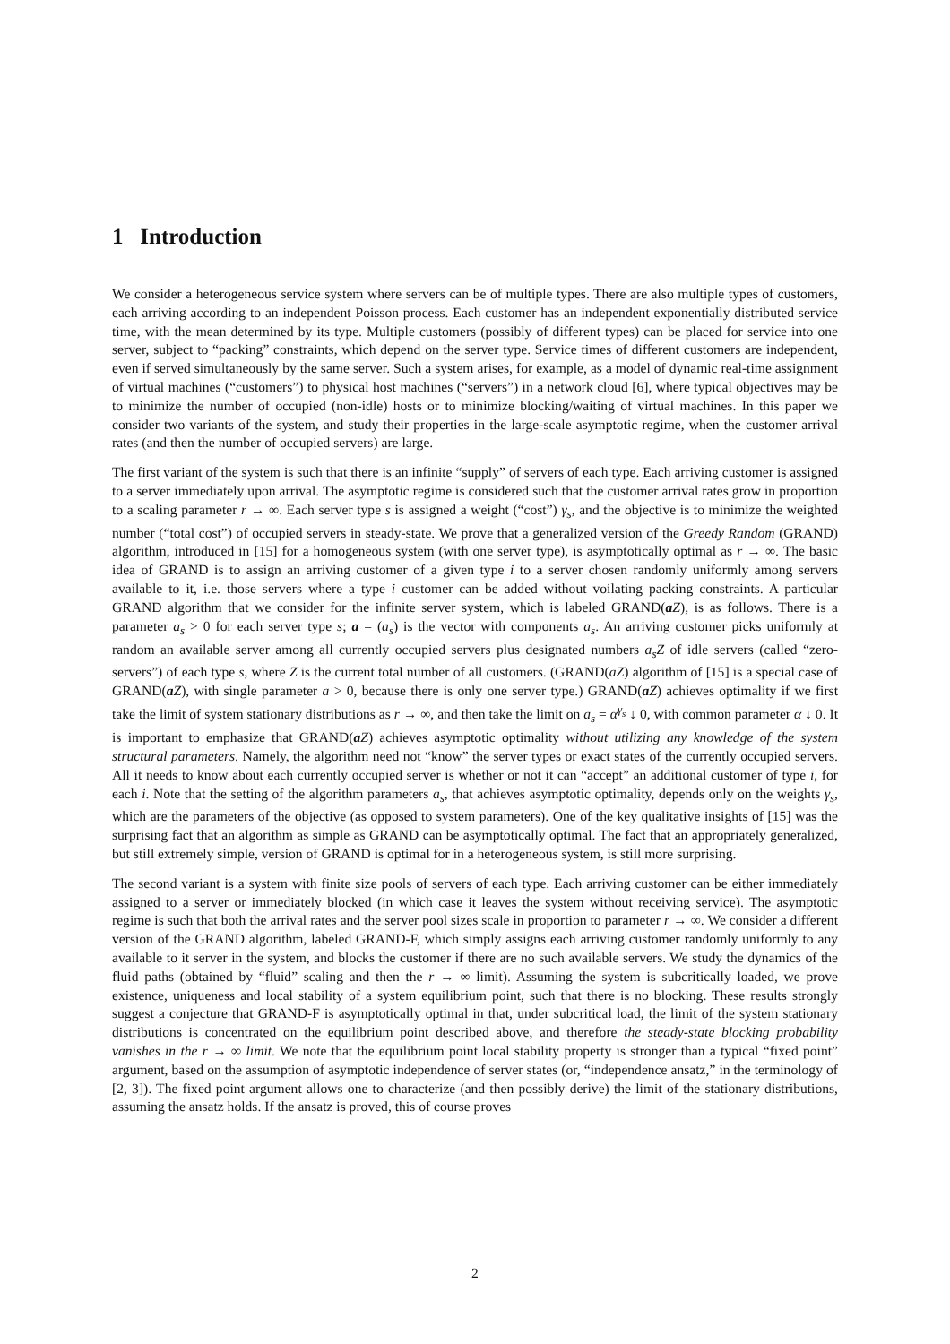1 Introduction
We consider a heterogeneous service system where servers can be of multiple types. There are also multiple types of customers, each arriving according to an independent Poisson process. Each customer has an independent exponentially distributed service time, with the mean determined by its type. Multiple customers (possibly of different types) can be placed for service into one server, subject to “packing” constraints, which depend on the server type. Service times of different customers are independent, even if served simultaneously by the same server. Such a system arises, for example, as a model of dynamic real-time assignment of virtual machines (“customers”) to physical host machines (“servers”) in a network cloud [6], where typical objectives may be to minimize the number of occupied (non-idle) hosts or to minimize blocking/waiting of virtual machines. In this paper we consider two variants of the system, and study their properties in the large-scale asymptotic regime, when the customer arrival rates (and then the number of occupied servers) are large.
The first variant of the system is such that there is an infinite “supply” of servers of each type. Each arriving customer is assigned to a server immediately upon arrival. The asymptotic regime is considered such that the customer arrival rates grow in proportion to a scaling parameter r → ∞. Each server type s is assigned a weight (“cost”) γ<sub>s</sub>, and the objective is to minimize the weighted number (“total cost”) of occupied servers in steady-state. We prove that a generalized version of the Greedy Random (GRAND) algorithm, introduced in [15] for a homogeneous system (with one server type), is asymptotically optimal as r → ∞. The basic idea of GRAND is to assign an arriving customer of a given type i to a server chosen randomly uniformly among servers available to it, i.e. those servers where a type i customer can be added without voilating packing constraints. A particular GRAND algorithm that we consider for the infinite server system, which is labeled GRAND(aZ), is as follows. There is a parameter a<sub>s</sub> > 0 for each server type s; a = (a<sub>s</sub>) is the vector with components a<sub>s</sub>. An arriving customer picks uniformly at random an available server among all currently occupied servers plus designated numbers a<sub>s</sub>Z of idle servers (called “zero-servers”) of each type s, where Z is the current total number of all customers. (GRAND(aZ) algorithm of [15] is a special case of GRAND(aZ), with single parameter a > 0, because there is only one server type.) GRAND(aZ) achieves optimality if we first take the limit of system stationary distributions as r → ∞, and then take the limit on a<sub>s</sub> = α<sup>γ<sub>s</sub></sup> ↓ 0, with common parameter α ↓ 0. It is important to emphasize that GRAND(aZ) achieves asymptotic optimality without utilizing any knowledge of the system structural parameters. Namely, the algorithm need not “know” the server types or exact states of the currently occupied servers. All it needs to know about each currently occupied server is whether or not it can “accept” an additional customer of type i, for each i. Note that the setting of the algorithm parameters a<sub>s</sub>, that achieves asymptotic optimality, depends only on the weights γ<sub>s</sub>, which are the parameters of the objective (as opposed to system parameters). One of the key qualitative insights of [15] was the surprising fact that an algorithm as simple as GRAND can be asymptotically optimal. The fact that an appropriately generalized, but still extremely simple, version of GRAND is optimal for in a heterogeneous system, is still more surprising.
The second variant is a system with finite size pools of servers of each type. Each arriving customer can be either immediately assigned to a server or immediately blocked (in which case it leaves the system without receiving service). The asymptotic regime is such that both the arrival rates and the server pool sizes scale in proportion to parameter r → ∞. We consider a different version of the GRAND algorithm, labeled GRAND-F, which simply assigns each arriving customer randomly uniformly to any available to it server in the system, and blocks the customer if there are no such available servers. We study the dynamics of the fluid paths (obtained by “fluid” scaling and then the r → ∞ limit). Assuming the system is subcritically loaded, we prove existence, uniqueness and local stability of a system equilibrium point, such that there is no blocking. These results strongly suggest a conjecture that GRAND-F is asymptotically optimal in that, under subcritical load, the limit of the system stationary distributions is concentrated on the equilibrium point described above, and therefore the steady-state blocking probability vanishes in the r → ∞ limit. We note that the equilibrium point local stability property is stronger than a typical “fixed point” argument, based on the assumption of asymptotic independence of server states (or, “independence ansatz,” in the terminology of [2, 3]). The fixed point argument allows one to characterize (and then possibly derive) the limit of the stationary distributions, assuming the ansatz holds. If the ansatz is proved, this of course proves
2